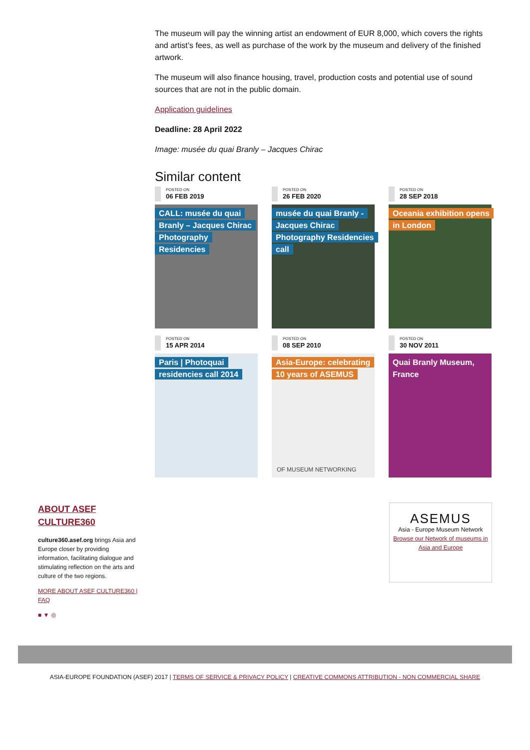The museum will pay the winning artist an endowment of EUR 8,000, which covers the rights and artist’s fees, as well as purchase of the work by the museum and delivery of the finished artwork.
The museum will also finance housing, travel, production costs and potential use of sound sources that are not in the public domain.
Application guidelines
Deadline: 28 April 2022
Image: musée du quai Branly – Jacques Chirac
Similar content
POSTED ON
06 FEB 2019
CALL: musée du quai Branly – Jacques Chirac Photography Residencies
POSTED ON
26 FEB 2020
musée du quai Branly - Jacques Chirac Photography Residencies call
POSTED ON
28 SEP 2018
Oceania exhibition opens in London
POSTED ON
15 APR 2014
Paris | Photoquai residencies call 2014
POSTED ON
08 SEP 2010
Asia-Europe: celebrating 10 years of ASEMUS
OF MUSEUM NETWORKING
POSTED ON
30 NOV 2011
Quai Branly Museum, France
ABOUT ASEF CULTURE360
culture360.asef.org brings Asia and Europe closer by providing information, facilitating dialogue and stimulating reflection on the arts and culture of the two regions.
MORE ABOUT ASEF CULTURE360 | FAQ
■ ▼ ◎
ASEMUS
Asia - Europe Museum Network
Browse our Network of museums in Asia and Europe
ASIA-EUROPE FOUNDATION (ASEF) 2017 | TERMS OF SERVICE & PRIVACY POLICY | CREATIVE COMMONS ATTRIBUTION - NON COMMERCIAL SHARE